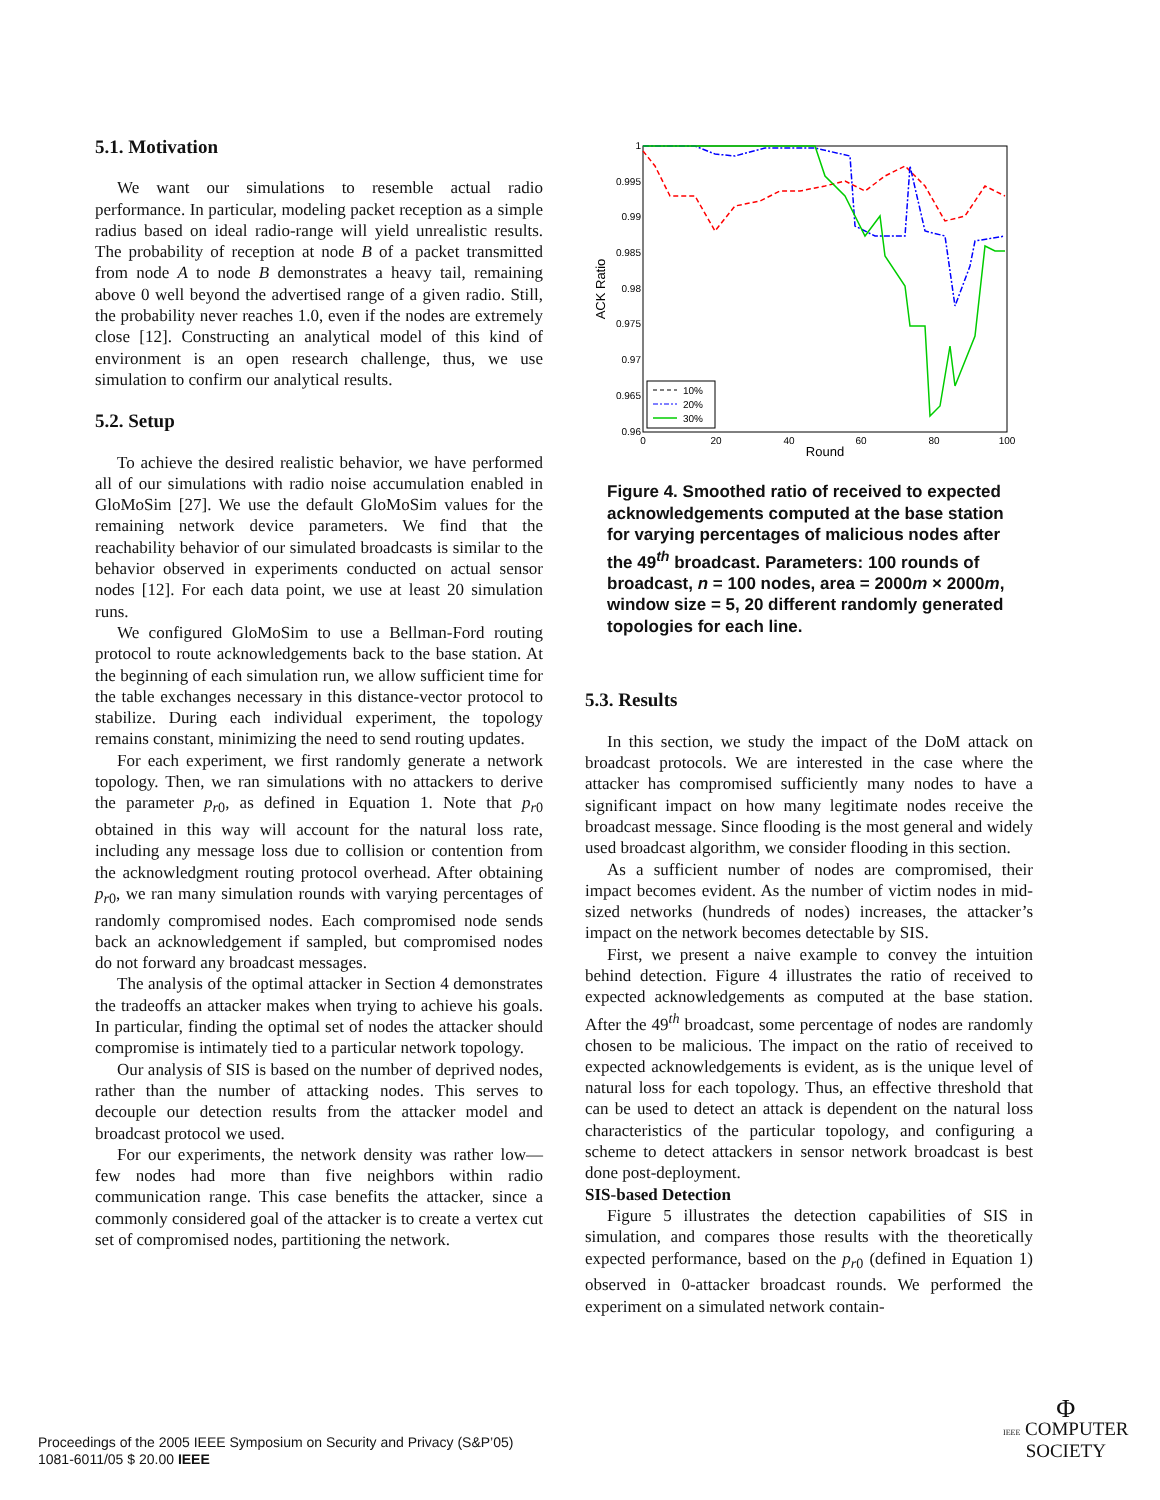5.1. Motivation
We want our simulations to resemble actual radio performance. In particular, modeling packet reception as a simple radius based on ideal radio-range will yield unrealistic results. The probability of reception at node B of a packet transmitted from node A to node B demonstrates a heavy tail, remaining above 0 well beyond the advertised range of a given radio. Still, the probability never reaches 1.0, even if the nodes are extremely close [12]. Constructing an analytical model of this kind of environment is an open research challenge, thus, we use simulation to confirm our analytical results.
5.2. Setup
To achieve the desired realistic behavior, we have performed all of our simulations with radio noise accumulation enabled in GloMoSim [27]. We use the default GloMoSim values for the remaining network device parameters. We find that the reachability behavior of our simulated broadcasts is similar to the behavior observed in experiments conducted on actual sensor nodes [12]. For each data point, we use at least 20 simulation runs.
We configured GloMoSim to use a Bellman-Ford routing protocol to route acknowledgements back to the base station. At the beginning of each simulation run, we allow sufficient time for the table exchanges necessary in this distance-vector protocol to stabilize. During each individual experiment, the topology remains constant, minimizing the need to send routing updates.
For each experiment, we first randomly generate a network topology. Then, we ran simulations with no attackers to derive the parameter p<sub>r0</sub>, as defined in Equation 1. Note that p<sub>r0</sub> obtained in this way will account for the natural loss rate, including any message loss due to collision or contention from the acknowledgment routing protocol overhead. After obtaining p<sub>r0</sub>, we ran many simulation rounds with varying percentages of randomly compromised nodes. Each compromised node sends back an acknowledgement if sampled, but compromised nodes do not forward any broadcast messages.
The analysis of the optimal attacker in Section 4 demonstrates the tradeoffs an attacker makes when trying to achieve his goals. In particular, finding the optimal set of nodes the attacker should compromise is intimately tied to a particular network topology.
Our analysis of SIS is based on the number of deprived nodes, rather than the number of attacking nodes. This serves to decouple our detection results from the attacker model and broadcast protocol we used.
For our experiments, the network density was rather low—few nodes had more than five neighbors within radio communication range. This case benefits the attacker, since a commonly considered goal of the attacker is to create a vertex cut set of compromised nodes, partitioning the network.
1
0.995
0.99
0.985
0.98
0.975
0.97
0.965
0.96
0
20
40
60
80
100
Round
ACK Ratio
10%
20%
30%
Figure 4. Smoothed ratio of received to expected acknowledgements computed at the base station for varying percentages of malicious nodes after the 49<sup>th</sup> broadcast. Parameters: 100 rounds of broadcast, n = 100 nodes, area = 2000m × 2000m, window size = 5, 20 different randomly generated topologies for each line.
5.3. Results
In this section, we study the impact of the DoM attack on broadcast protocols. We are interested in the case where the attacker has compromised sufficiently many nodes to have a significant impact on how many legitimate nodes receive the broadcast message. Since flooding is the most general and widely used broadcast algorithm, we consider flooding in this section.
As a sufficient number of nodes are compromised, their impact becomes evident. As the number of victim nodes in mid-sized networks (hundreds of nodes) increases, the attacker’s impact on the network becomes detectable by SIS.
First, we present a naive example to convey the intuition behind detection. Figure 4 illustrates the ratio of received to expected acknowledgements as computed at the base station. After the 49<sup>th</sup> broadcast, some percentage of nodes are randomly chosen to be malicious. The impact on the ratio of received to expected acknowledgements is evident, as is the unique level of natural loss for each topology. Thus, an effective threshold that can be used to detect an attack is dependent on the natural loss characteristics of the particular topology, and configuring a scheme to detect attackers in sensor network broadcast is best done post-deployment.
SIS-based Detection
Figure 5 illustrates the detection capabilities of SIS in simulation, and compares those results with the theoretically expected performance, based on the p<sub>r0</sub> (defined in Equation 1) observed in 0-attacker broadcast rounds. We performed the experiment on a simulated network contain-
Proceedings of the 2005 IEEE Symposium on Security and Privacy (S&P’05)
1081-6011/05 $ 20.00 IEEE
Φ
IEEE COMPUTER
SOCIETY